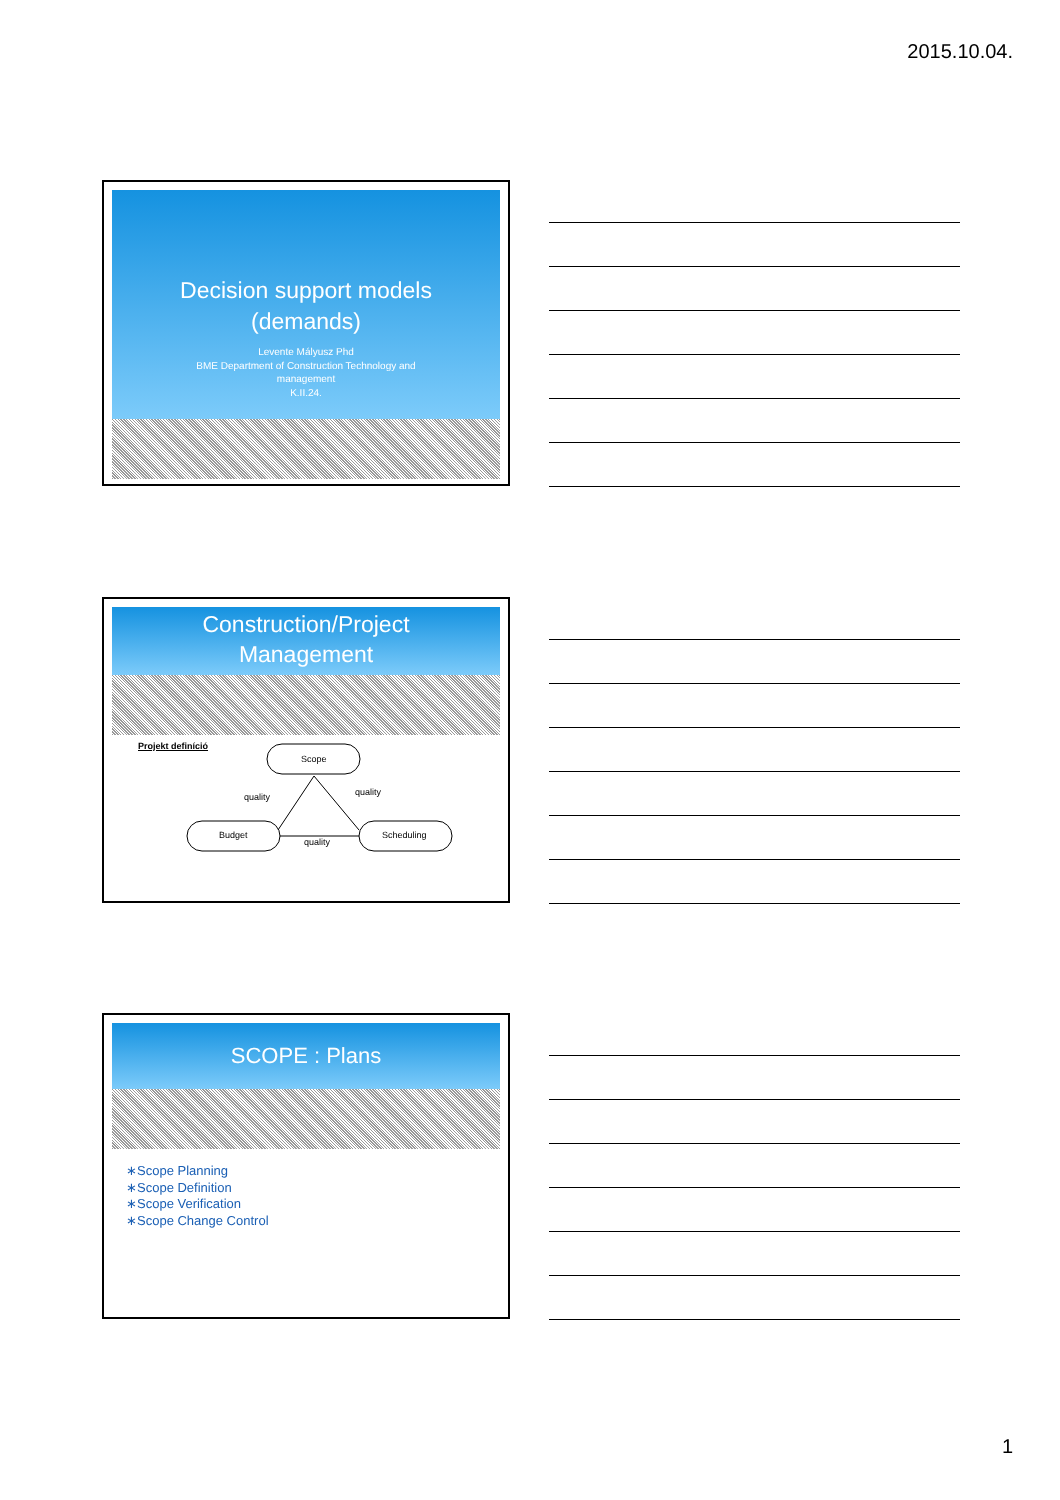2015.10.04.
Decision support models
(demands)
Levente Mályusz Phd
BME Department of Construction Technology and
management
K.II.24.
Construction/Project
Management
Projekt definíció
Scope
Budget
Scheduling
quality
quality
quality
SCOPE : Plans
∗Scope Planning
∗Scope Definition
∗Scope Verification
∗Scope Change Control
1